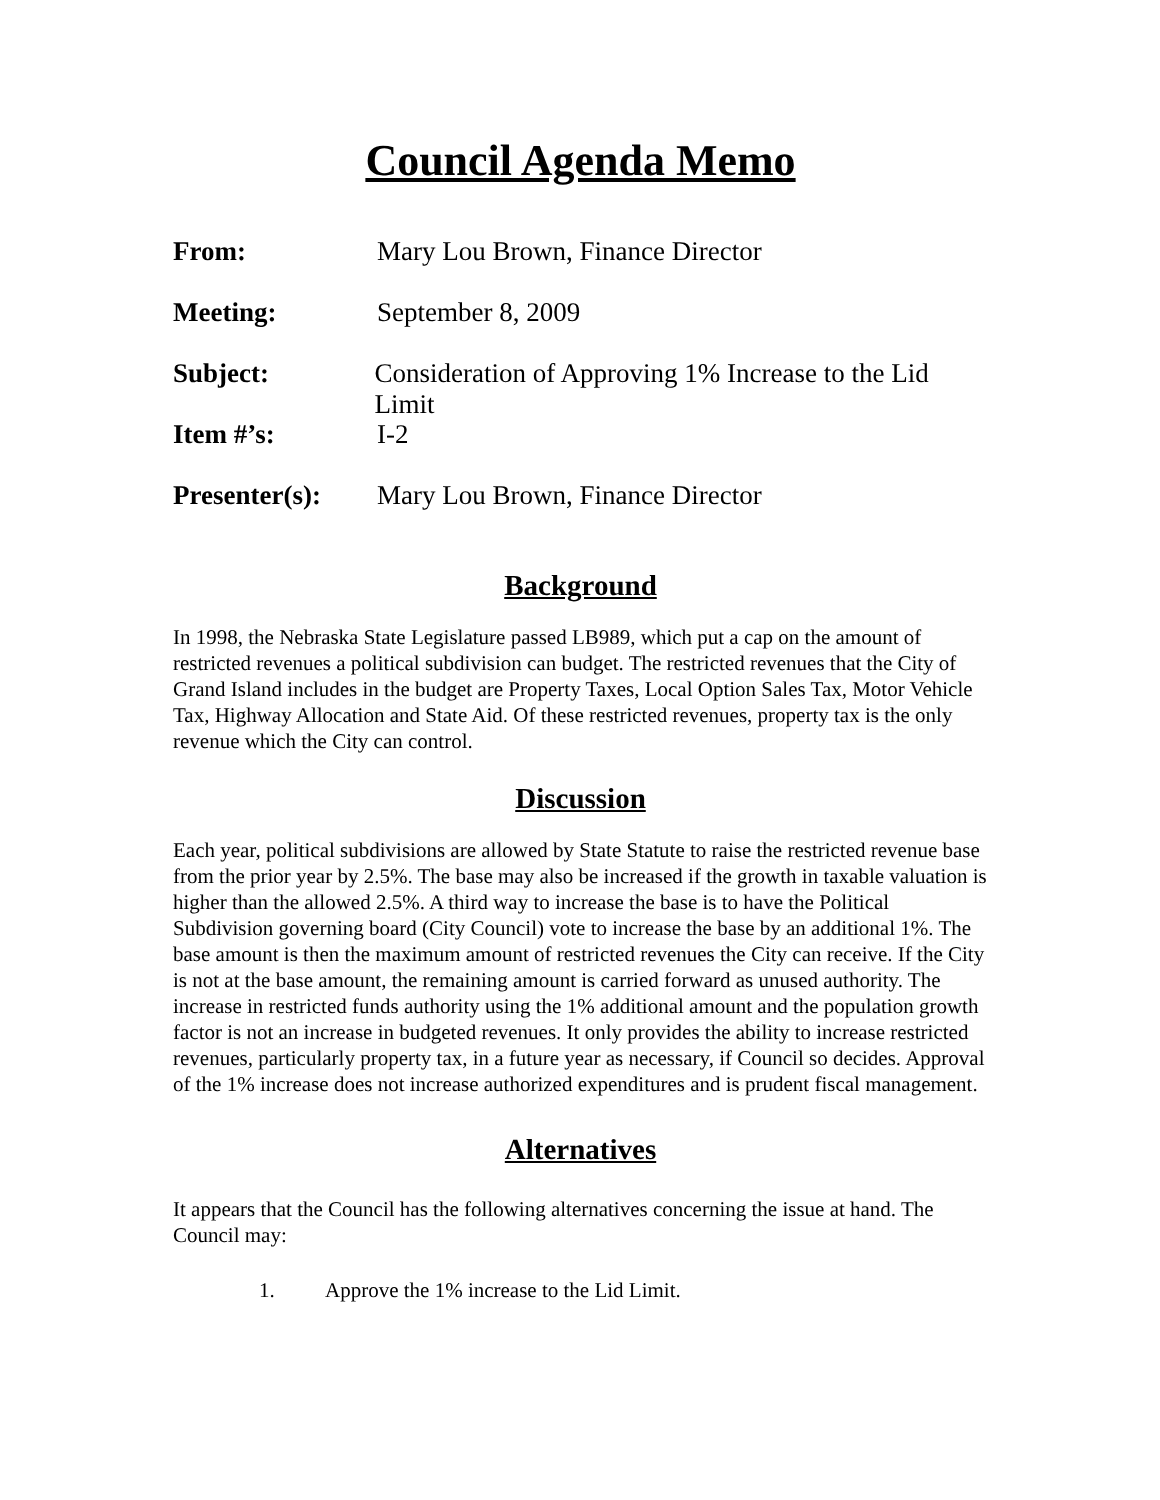Council Agenda Memo
From: Mary Lou Brown, Finance Director
Meeting: September 8, 2009
Subject: Consideration of Approving 1% Increase to the Lid Limit
Item #’s: I-2
Presenter(s):
Mary Lou Brown, Finance Director
Background
In 1998, the Nebraska State Legislature passed LB989, which put a cap on the amount of restricted revenues a political subdivision can budget. The restricted revenues that the City of Grand Island includes in the budget are Property Taxes, Local Option Sales Tax, Motor Vehicle Tax, Highway Allocation and State Aid. Of these restricted revenues, property tax is the only revenue which the City can control.
Discussion
Each year, political subdivisions are allowed by State Statute to raise the restricted revenue base from the prior year by 2.5%. The base may also be increased if the growth in taxable valuation is higher than the allowed 2.5%. A third way to increase the base is to have the Political Subdivision governing board (City Council) vote to increase the base by an additional 1%. The base amount is then the maximum amount of restricted revenues the City can receive. If the City is not at the base amount, the remaining amount is carried forward as unused authority. The increase in restricted funds authority using the 1% additional amount and the population growth factor is not an increase in budgeted revenues. It only provides the ability to increase restricted revenues, particularly property tax, in a future year as necessary, if Council so decides. Approval of the 1% increase does not increase authorized expenditures and is prudent fiscal management.
Alternatives
It appears that the Council has the following alternatives concerning the issue at hand. The Council may:
1. Approve the 1% increase to the Lid Limit.